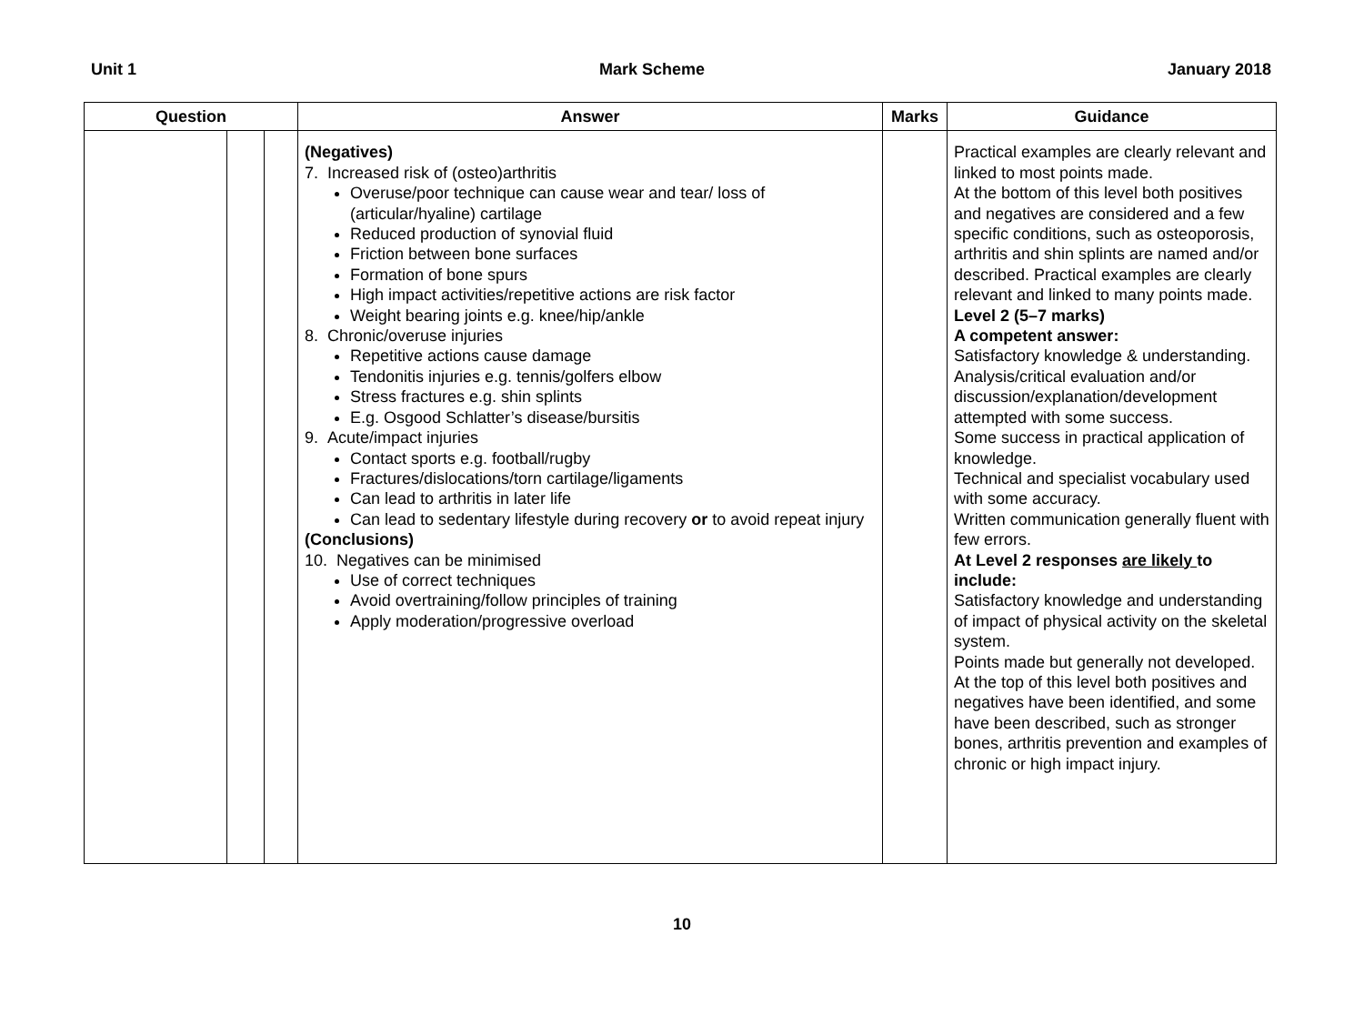Unit 1 Mark Scheme January 2018
| Question | | | Answer | Marks | Guidance |
| --- | --- | --- | --- | --- | --- |
| | | | (Negatives) 7. Increased risk of (osteo)arthritis Overuse/poor technique can cause wear and tear/ loss of (articular/hyaline) cartilage Reduced production of synovial fluid Friction between bone surfaces Formation of bone spurs High impact activities/repetitive actions are risk factor Weight bearing joints e.g. knee/hip/ankle 8. Chronic/overuse injuries Repetitive actions cause damage Tendonitis injuries e.g. tennis/golfers elbow Stress fractures e.g. shin splints E.g. Osgood Schlatter’s disease/bursitis 9. Acute/impact injuries Contact sports e.g. football/rugby Fractures/dislocations/torn cartilage/ligaments Can lead to arthritis in later life Can lead to sedentary lifestyle during recovery or to avoid repeat injury (Conclusions) 10. Negatives can be minimised Use of correct techniques Avoid overtraining/follow principles of training Apply moderation/progressive overload | | Practical examples are clearly relevant and linked to most points made. At the bottom of this level both positives and negatives are considered and a few specific conditions, such as osteoporosis, arthritis and shin splints are named and/or described. Practical examples are clearly relevant and linked to many points made. Level 2 (5–7 marks) A competent answer: Satisfactory knowledge & understanding. Analysis/critical evaluation and/or discussion/explanation/development attempted with some success. Some success in practical application of knowledge. Technical and specialist vocabulary used with some accuracy. Written communication generally fluent with few errors. At Level 2 responses are likely to include: Satisfactory knowledge and understanding of impact of physical activity on the skeletal system. Points made but generally not developed. At the top of this level both positives and negatives have been identified, and some have been described, such as stronger bones, arthritis prevention and examples of chronic or high impact injury. |
10